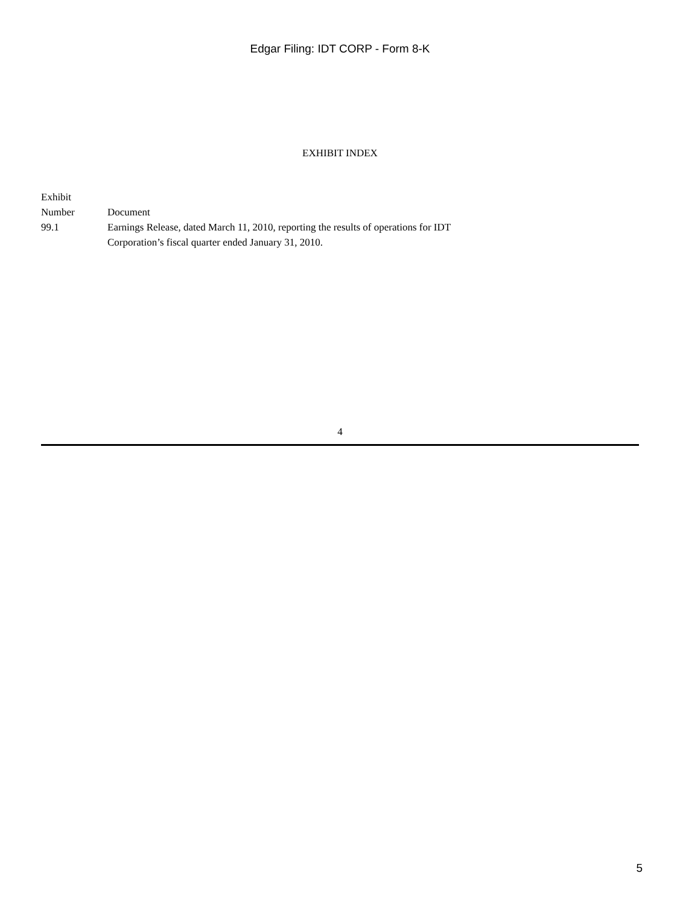Edgar Filing: IDT CORP - Form 8-K
EXHIBIT INDEX
| Exhibit Number | Document |
| --- | --- |
| 99.1 | Earnings Release, dated March 11, 2010, reporting the results of operations for IDT Corporation’s fiscal quarter ended January 31, 2010. |
4
5